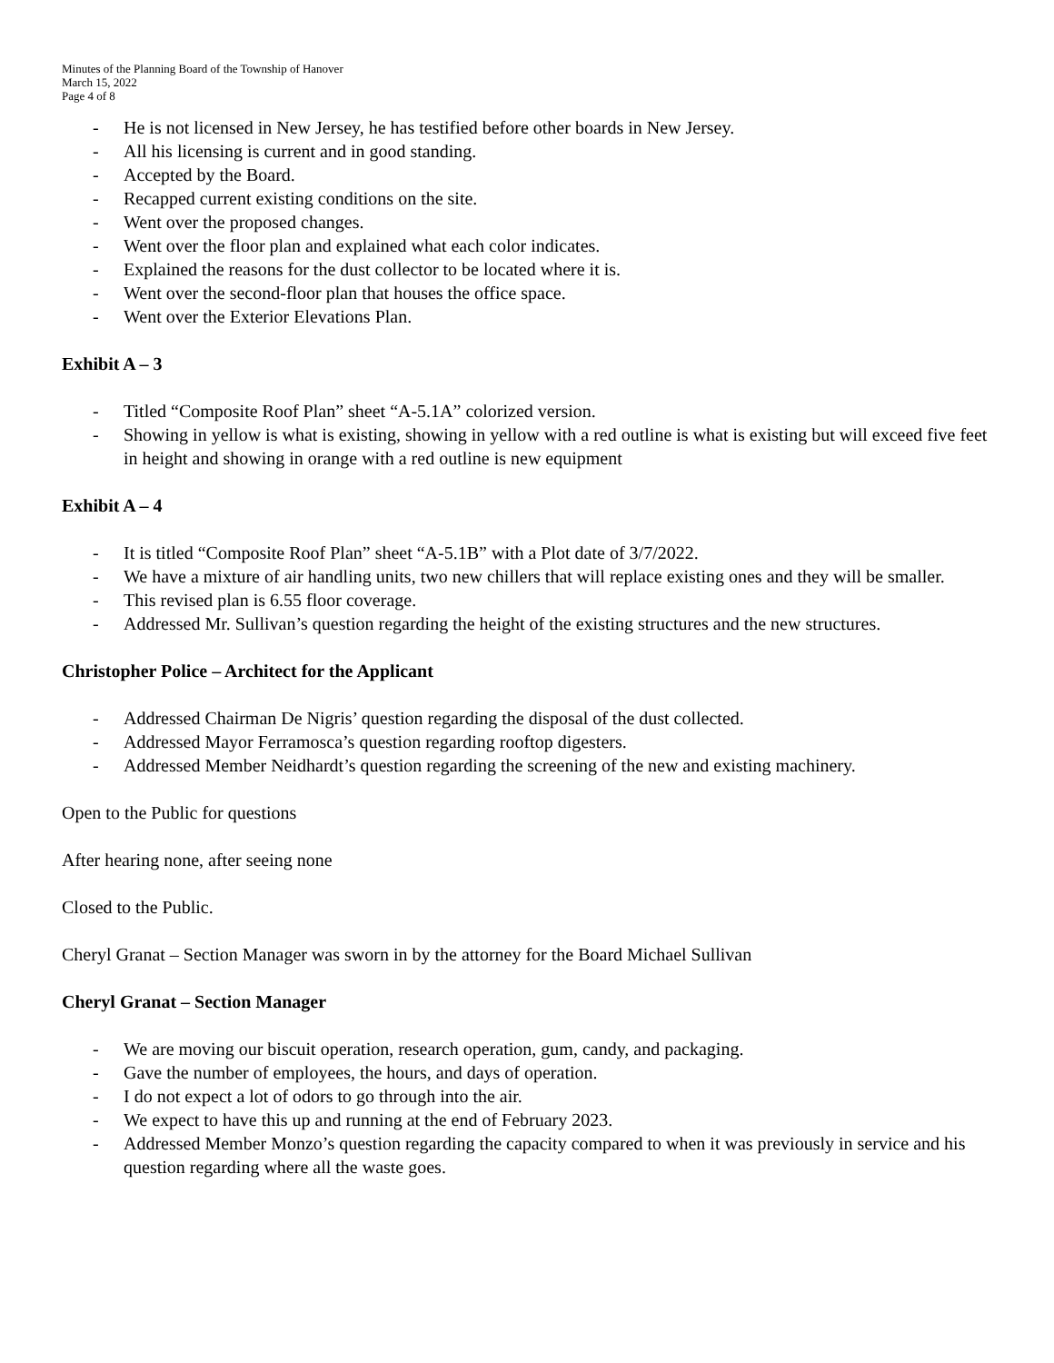Minutes of the Planning Board of the Township of Hanover
March 15, 2022
Page 4 of 8
- He is not licensed in New Jersey, he has testified before other boards in New Jersey.
- All his licensing is current and in good standing.
- Accepted by the Board.
- Recapped current existing conditions on the site.
- Went over the proposed changes.
- Went over the floor plan and explained what each color indicates.
- Explained the reasons for the dust collector to be located where it is.
- Went over the second-floor plan that houses the office space.
- Went over the Exterior Elevations Plan.
Exhibit A – 3
- Titled “Composite Roof Plan” sheet “A-5.1A” colorized version.
- Showing in yellow is what is existing, showing in yellow with a red outline is what is existing but will exceed five feet in height and showing in orange with a red outline is new equipment
Exhibit A – 4
- It is titled “Composite Roof Plan” sheet “A-5.1B” with a Plot date of 3/7/2022.
- We have a mixture of air handling units, two new chillers that will replace existing ones and they will be smaller.
- This revised plan is 6.55 floor coverage.
- Addressed Mr. Sullivan’s question regarding the height of the existing structures and the new structures.
Christopher Police – Architect for the Applicant
- Addressed Chairman De Nigris’ question regarding the disposal of the dust collected.
- Addressed Mayor Ferramosca’s question regarding rooftop digesters.
- Addressed Member Neidhardt’s question regarding the screening of the new and existing machinery.
Open to the Public for questions
After hearing none, after seeing none
Closed to the Public.
Cheryl Granat – Section Manager was sworn in by the attorney for the Board Michael Sullivan
Cheryl Granat – Section Manager
- We are moving our biscuit operation, research operation, gum, candy, and packaging.
- Gave the number of employees, the hours, and days of operation.
- I do not expect a lot of odors to go through into the air.
- We expect to have this up and running at the end of February 2023.
- Addressed Member Monzo’s question regarding the capacity compared to when it was previously in service and his question regarding where all the waste goes.